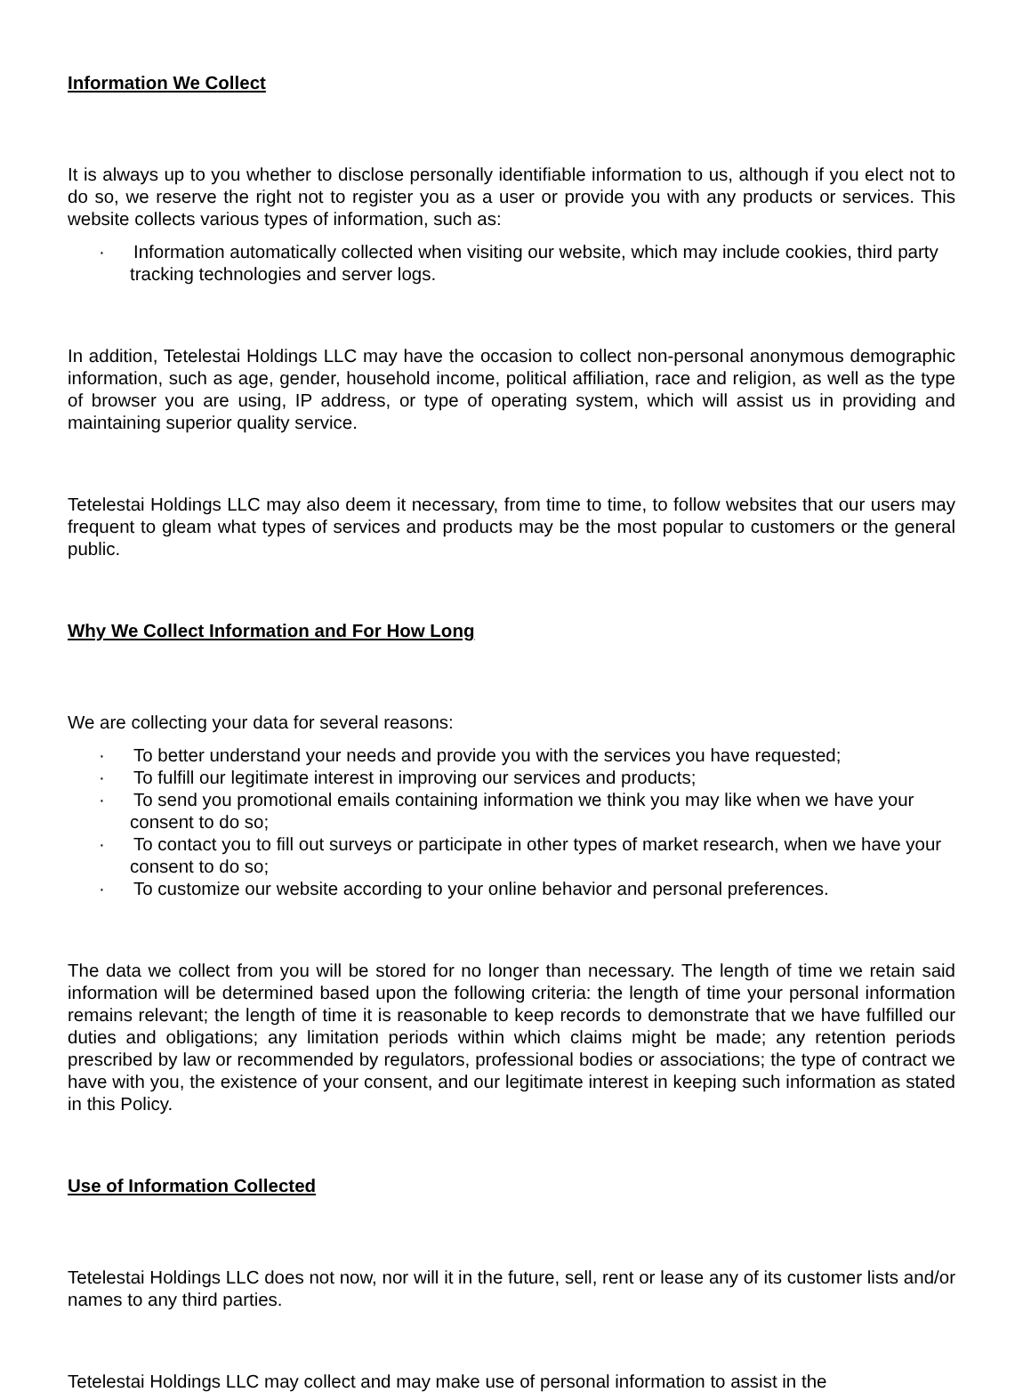Information We Collect
It is always up to you whether to disclose personally identifiable information to us, although if you elect not to do so, we reserve the right not to register you as a user or provide you with any products or services. This website collects various types of information, such as:
· Information automatically collected when visiting our website, which may include cookies, third party tracking technologies and server logs.
In addition, Tetelestai Holdings LLC may have the occasion to collect non-personal anonymous demographic information, such as age, gender, household income, political affiliation, race and religion, as well as the type of browser you are using, IP address, or type of operating system, which will assist us in providing and maintaining superior quality service.
Tetelestai Holdings LLC may also deem it necessary, from time to time, to follow websites that our users may frequent to gleam what types of services and products may be the most popular to customers or the general public.
Why We Collect Information and For How Long
We are collecting your data for several reasons:
· To better understand your needs and provide you with the services you have requested;
· To fulfill our legitimate interest in improving our services and products;
· To send you promotional emails containing information we think you may like when we have your consent to do so;
· To contact you to fill out surveys or participate in other types of market research, when we have your consent to do so;
· To customize our website according to your online behavior and personal preferences.
The data we collect from you will be stored for no longer than necessary. The length of time we retain said information will be determined based upon the following criteria: the length of time your personal information remains relevant; the length of time it is reasonable to keep records to demonstrate that we have fulfilled our duties and obligations; any limitation periods within which claims might be made; any retention periods prescribed by law or recommended by regulators, professional bodies or associations; the type of contract we have with you, the existence of your consent, and our legitimate interest in keeping such information as stated in this Policy.
Use of Information Collected
Tetelestai Holdings LLC does not now, nor will it in the future, sell, rent or lease any of its customer lists and/or names to any third parties.
Tetelestai Holdings LLC may collect and may make use of personal information to assist in the